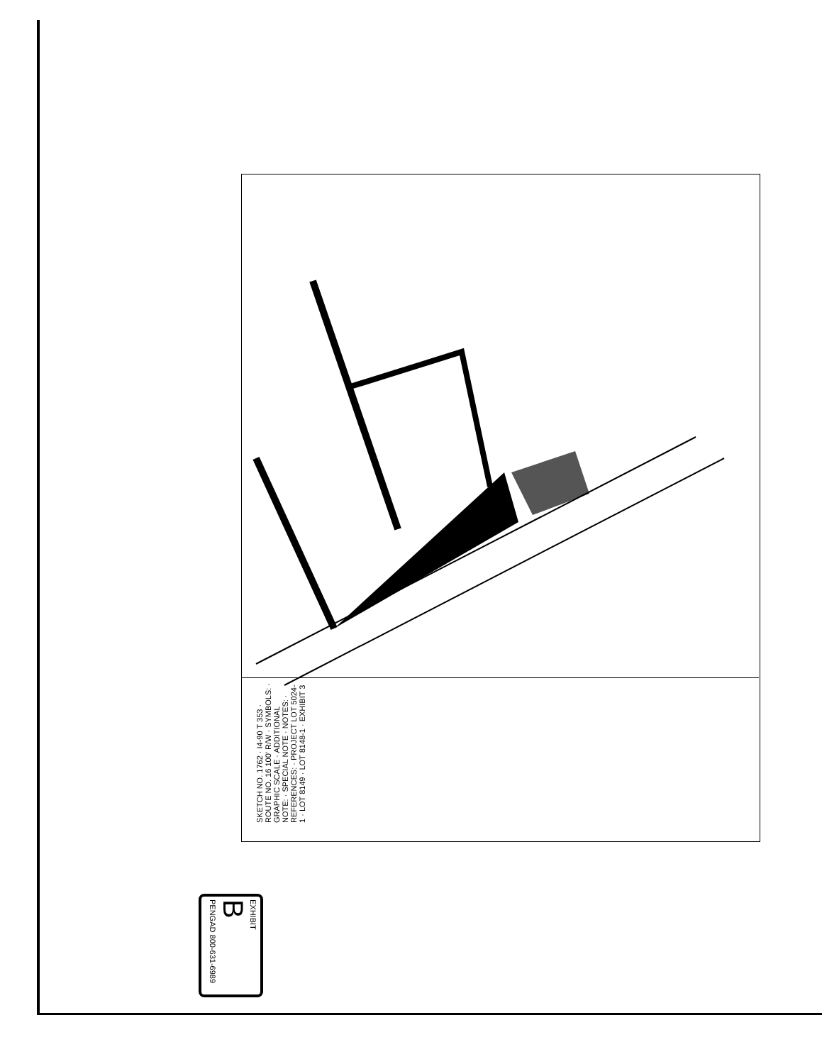SKETCH NO. 1762 · I4-90 T 353 · ROUTE NO. 16 100' R/W · SYMBOLS: · GRAPHIC SCALE · ADDITIONAL NOTE: · SPECIAL NOTE · NOTES: · REFERENCES: · PROJECT LOT 5024-1 · LOT 8149 · LOT 8148-1 · EXHIBIT 3
EXHIBIT
B
PENGAD 800-631-6989